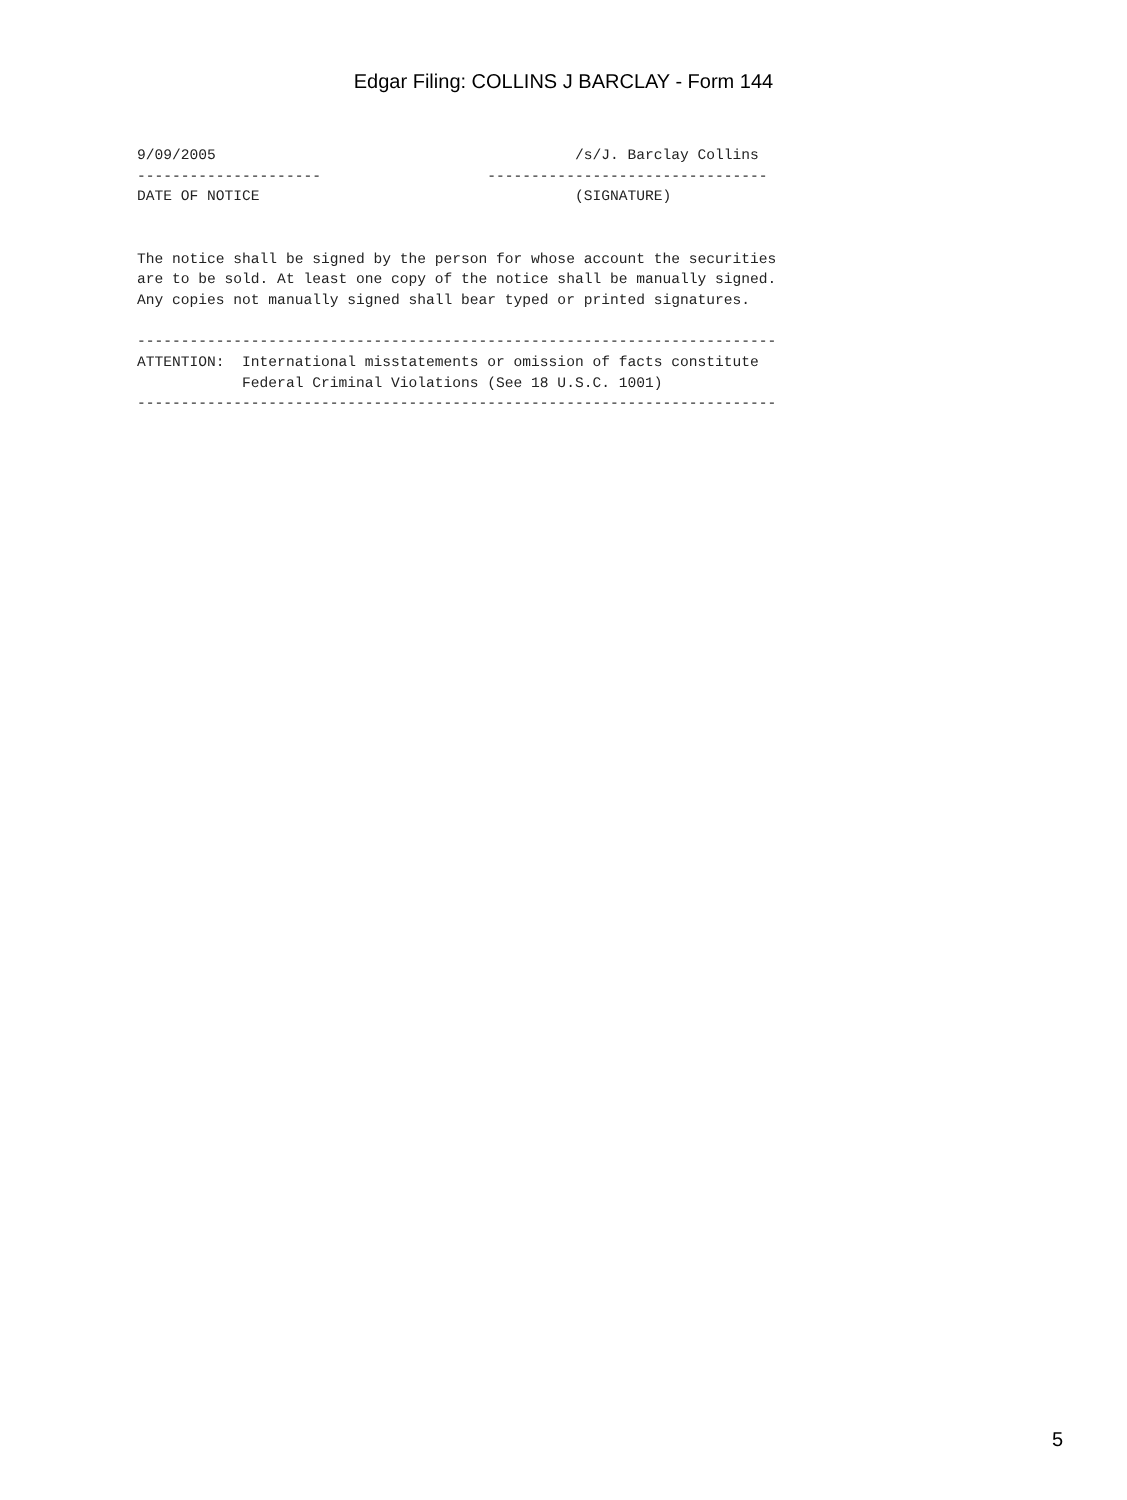Edgar Filing: COLLINS J BARCLAY - Form 144
9/09/2005                                         /s/J. Barclay Collins
---------------------                   --------------------------------
DATE OF NOTICE                                    (SIGNATURE)


The notice shall be signed by the person for whose account the securities
are to be sold. At least one copy of the notice shall be manually signed.
Any copies not manually signed shall bear typed or printed signatures.

-------------------------------------------------------------------------
ATTENTION:  International misstatements or omission of facts constitute
            Federal Criminal Violations (See 18 U.S.C. 1001)
-------------------------------------------------------------------------
5